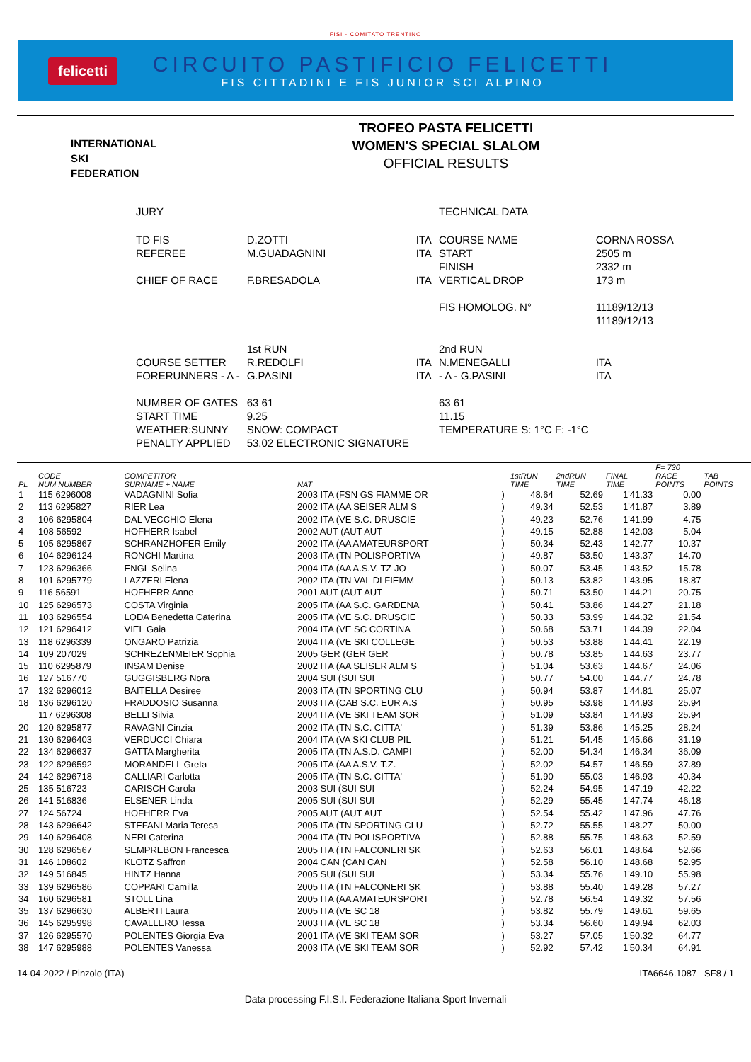FISI - COMITATO TRENTINO
felicetti
CIRCUITO PASTIFICIO FELICETTI
FIS CITTADINI E FIS JUNIOR SCI ALPINO
INTERNATIONAL
SKI
FEDERATION
TROFEO PASTA FELICETTI
WOMEN'S SPECIAL SLALOM
OFFICIAL RESULTS
| JURY | | | TECHNICAL DATA | |
| TD FIS REFEREE CHIEF OF RACE | D.ZOTTI M.GUADAGNINI F.BRESADOLA | ITA ITA ITA | COURSE NAME START FINISH VERTICAL DROP FIS HOMOLOG. N° | CORNA ROSSA 2505 m 2332 m 173 m 11189/12/13 11189/12/13 |
| COURSE SETTER FORERUNNERS - A - NUMBER OF GATES START TIME WEATHER:SUNNY PENALTY APPLIED | 1st RUN R.REDOLFI G.PASINI 63 61 9.25 SNOW: COMPACT 53.02 ELECTRONIC SIGNATURE | ITA ITA | 2nd RUN N.MENEGALLI - A - G.PASINI 63 61 11.15 TEMPERATURE S: 1°C F: -1°C | ITA ITA |
| PL | CODE NUM NUMBER | COMPETITOR SURNAME + NAME | NAT | | 1stRUN TIME | 2ndRUN TIME | FINAL TIME | F= 730 RACE POINTS | TAB POINTS |
| --- | --- | --- | --- | --- | --- | --- | --- | --- | --- |
| 1 | 115 6296008 | VADAGNINI Sofia | 2003 ITA (FSN GS FIAMME OR | ) | 48.64 | 52.69 | 1'41.33 | 0.00 | |
| 2 | 113 6295827 | RIER Lea | 2002 ITA (AA SEISER ALM S | ) | 49.34 | 52.53 | 1'41.87 | 3.89 | |
| 3 | 106 6295804 | DAL VECCHIO Elena | 2002 ITA (VE S.C. DRUSCIE | ) | 49.23 | 52.76 | 1'41.99 | 4.75 | |
| 4 | 108 56592 | HOFHERR Isabel | 2002 AUT (AUT AUT | ) | 49.15 | 52.88 | 1'42.03 | 5.04 | |
| 5 | 105 6295867 | SCHRANZHOFER Emily | 2002 ITA (AA AMATEURSPORT | ) | 50.34 | 52.43 | 1'42.77 | 10.37 | |
| 6 | 104 6296124 | RONCHI Martina | 2003 ITA (TN POLISPORTIVA | ) | 49.87 | 53.50 | 1'43.37 | 14.70 | |
| 7 | 123 6296366 | ENGL Selina | 2004 ITA (AA A.S.V. TZ JO | ) | 50.07 | 53.45 | 1'43.52 | 15.78 | |
| 8 | 101 6295779 | LAZZERI Elena | 2002 ITA (TN VAL DI FIEMM | ) | 50.13 | 53.82 | 1'43.95 | 18.87 | |
| 9 | 116 56591 | HOFHERR Anne | 2001 AUT (AUT AUT | ) | 50.71 | 53.50 | 1'44.21 | 20.75 | |
| 10 | 125 6296573 | COSTA Virginia | 2005 ITA (AA S.C. GARDENA | ) | 50.41 | 53.86 | 1'44.27 | 21.18 | |
| 11 | 103 6296554 | LODA Benedetta Caterina | 2005 ITA (VE S.C. DRUSCIE | ) | 50.33 | 53.99 | 1'44.32 | 21.54 | |
| 12 | 121 6296412 | VIEL Gaia | 2004 ITA (VE SC CORTINA | ) | 50.68 | 53.71 | 1'44.39 | 22.04 | |
| 13 | 118 6296339 | ONGARO Patrizia | 2004 ITA (VE SKI COLLEGE | ) | 50.53 | 53.88 | 1'44.41 | 22.19 | |
| 14 | 109 207029 | SCHREZENMEIER Sophia | 2005 GER (GER GER | ) | 50.78 | 53.85 | 1'44.63 | 23.77 | |
| 15 | 110 6295879 | INSAM Denise | 2002 ITA (AA SEISER ALM S | ) | 51.04 | 53.63 | 1'44.67 | 24.06 | |
| 16 | 127 516770 | GUGGISBERG Nora | 2004 SUI (SUI SUI | ) | 50.77 | 54.00 | 1'44.77 | 24.78 | |
| 17 | 132 6296012 | BAITELLA Desiree | 2003 ITA (TN SPORTING CLU | ) | 50.94 | 53.87 | 1'44.81 | 25.07 | |
| 18 | 136 6296120 | FRADDOSIO Susanna | 2003 ITA (CAB S.C. EUR A.S | ) | 50.95 | 53.98 | 1'44.93 | 25.94 | |
| | 117 6296308 | BELLI Silvia | 2004 ITA (VE SKI TEAM SOR | ) | 51.09 | 53.84 | 1'44.93 | 25.94 | |
| 20 | 120 6295877 | RAVAGNI Cinzia | 2002 ITA (TN S.C. CITTA' | ) | 51.39 | 53.86 | 1'45.25 | 28.24 | |
| 21 | 130 6296403 | VERDUCCI Chiara | 2004 ITA (VA SKI CLUB PIL | ) | 51.21 | 54.45 | 1'45.66 | 31.19 | |
| 22 | 134 6296637 | GATTA Margherita | 2005 ITA (TN A.S.D. CAMPI | ) | 52.00 | 54.34 | 1'46.34 | 36.09 | |
| 23 | 122 6296592 | MORANDELL Greta | 2005 ITA (AA A.S.V. T.Z. | ) | 52.02 | 54.57 | 1'46.59 | 37.89 | |
| 24 | 142 6296718 | CALLIARI Carlotta | 2005 ITA (TN S.C. CITTA' | ) | 51.90 | 55.03 | 1'46.93 | 40.34 | |
| 25 | 135 516723 | CARISCH Carola | 2003 SUI (SUI SUI | ) | 52.24 | 54.95 | 1'47.19 | 42.22 | |
| 26 | 141 516836 | ELSENER Linda | 2005 SUI (SUI SUI | ) | 52.29 | 55.45 | 1'47.74 | 46.18 | |
| 27 | 124 56724 | HOFHERR Eva | 2005 AUT (AUT AUT | ) | 52.54 | 55.42 | 1'47.96 | 47.76 | |
| 28 | 143 6296642 | STEFANI Maria Teresa | 2005 ITA (TN SPORTING CLU | ) | 52.72 | 55.55 | 1'48.27 | 50.00 | |
| 29 | 140 6296408 | NERI Caterina | 2004 ITA (TN POLISPORTIVA | ) | 52.88 | 55.75 | 1'48.63 | 52.59 | |
| 30 | 128 6296567 | SEMPREBON Francesca | 2005 ITA (TN FALCONERI SK | ) | 52.63 | 56.01 | 1'48.64 | 52.66 | |
| 31 | 146 108602 | KLOTZ Saffron | 2004 CAN (CAN CAN | ) | 52.58 | 56.10 | 1'48.68 | 52.95 | |
| 32 | 149 516845 | HINTZ Hanna | 2005 SUI (SUI SUI | ) | 53.34 | 55.76 | 1'49.10 | 55.98 | |
| 33 | 139 6296586 | COPPARI Camilla | 2005 ITA (TN FALCONERI SK | ) | 53.88 | 55.40 | 1'49.28 | 57.27 | |
| 34 | 160 6296581 | STOLL Lina | 2005 ITA (AA AMATEURSPORT | ) | 52.78 | 56.54 | 1'49.32 | 57.56 | |
| 35 | 137 6296630 | ALBERTI Laura | 2005 ITA (VE SC 18 | ) | 53.82 | 55.79 | 1'49.61 | 59.65 | |
| 36 | 145 6295998 | CAVALLERO Tessa | 2003 ITA (VE SC 18 | ) | 53.34 | 56.60 | 1'49.94 | 62.03 | |
| 37 | 126 6295570 | POLENTES Giorgia Eva | 2001 ITA (VE SKI TEAM SOR | ) | 53.27 | 57.05 | 1'50.32 | 64.77 | |
| 38 | 147 6295988 | POLENTES Vanessa | 2003 ITA (VE SKI TEAM SOR | ) | 52.92 | 57.42 | 1'50.34 | 64.91 | |
14-04-2022 / Pinzolo (ITA) ITA6646.1087 SF8 / 1
Data processing F.I.S.I. Federazione Italiana Sport Invernali